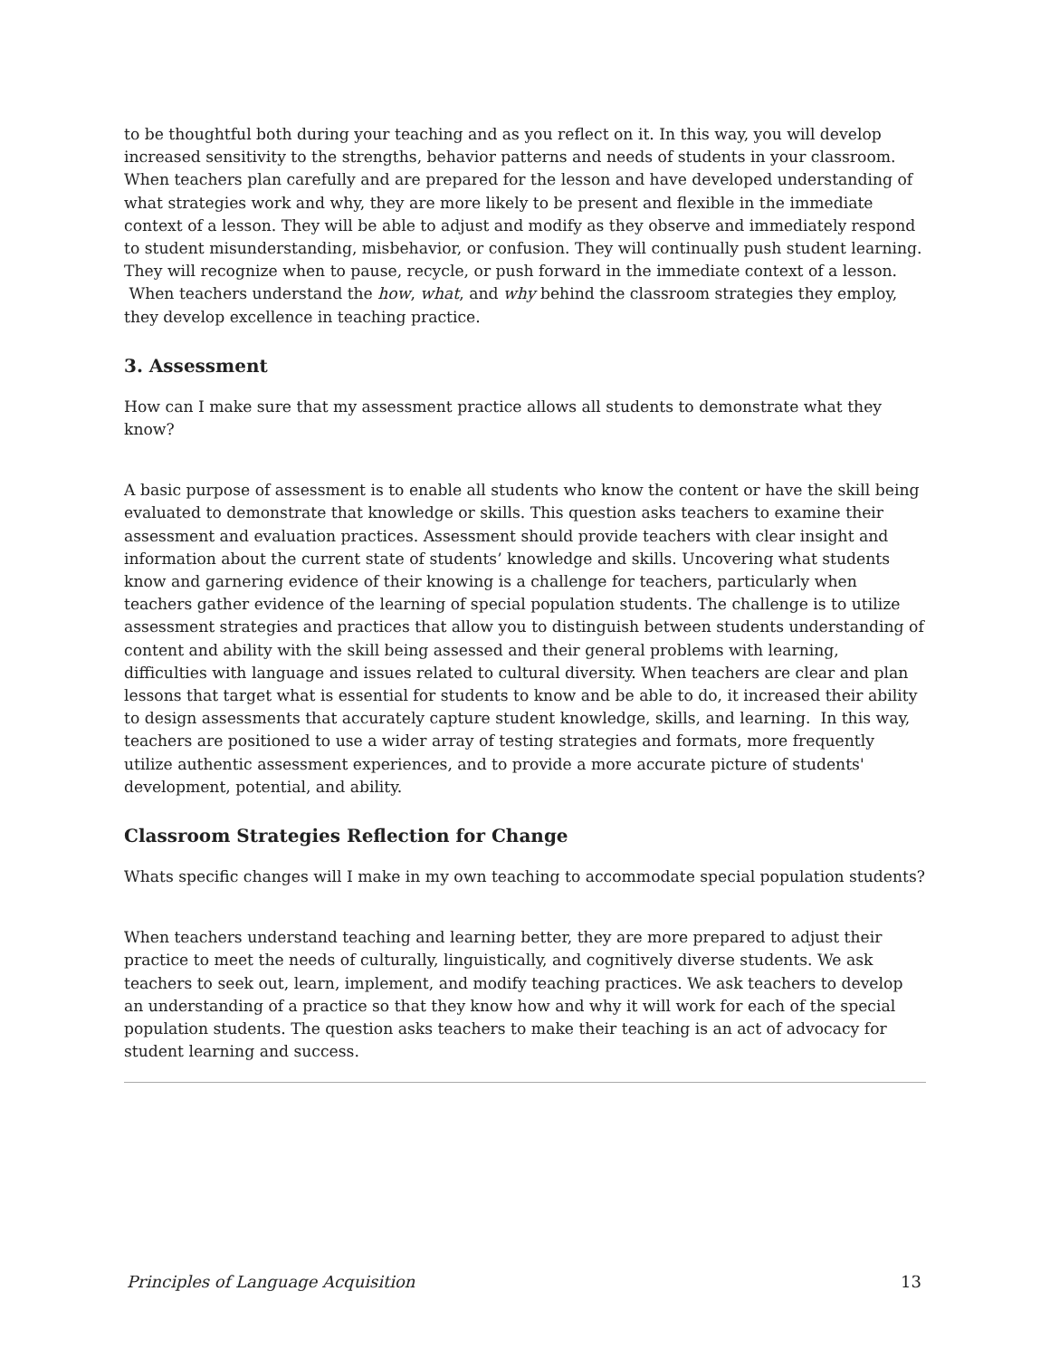to be thoughtful both during your teaching and as you reflect on it. In this way, you will develop increased sensitivity to the strengths, behavior patterns and needs of students in your classroom. When teachers plan carefully and are prepared for the lesson and have developed understanding of what strategies work and why, they are more likely to be present and flexible in the immediate context of a lesson. They will be able to adjust and modify as they observe and immediately respond to student misunderstanding, misbehavior, or confusion. They will continually push student learning. They will recognize when to pause, recycle, or push forward in the immediate context of a lesson. When teachers understand the how, what, and why behind the classroom strategies they employ, they develop excellence in teaching practice.
3. Assessment
How can I make sure that my assessment practice allows all students to demonstrate what they know?
A basic purpose of assessment is to enable all students who know the content or have the skill being evaluated to demonstrate that knowledge or skills. This question asks teachers to examine their assessment and evaluation practices. Assessment should provide teachers with clear insight and information about the current state of students’ knowledge and skills. Uncovering what students know and garnering evidence of their knowing is a challenge for teachers, particularly when teachers gather evidence of the learning of special population students. The challenge is to utilize assessment strategies and practices that allow you to distinguish between students understanding of content and ability with the skill being assessed and their general problems with learning, difficulties with language and issues related to cultural diversity. When teachers are clear and plan lessons that target what is essential for students to know and be able to do, it increased their ability to design assessments that accurately capture student knowledge, skills, and learning. In this way, teachers are positioned to use a wider array of testing strategies and formats, more frequently utilize authentic assessment experiences, and to provide a more accurate picture of students' development, potential, and ability.
Classroom Strategies Reflection for Change
Whats specific changes will I make in my own teaching to accommodate special population students?
When teachers understand teaching and learning better, they are more prepared to adjust their practice to meet the needs of culturally, linguistically, and cognitively diverse students. We ask teachers to seek out, learn, implement, and modify teaching practices. We ask teachers to develop an understanding of a practice so that they know how and why it will work for each of the special population students. The question asks teachers to make their teaching is an act of advocacy for student learning and success.
Principles of Language Acquisition 13